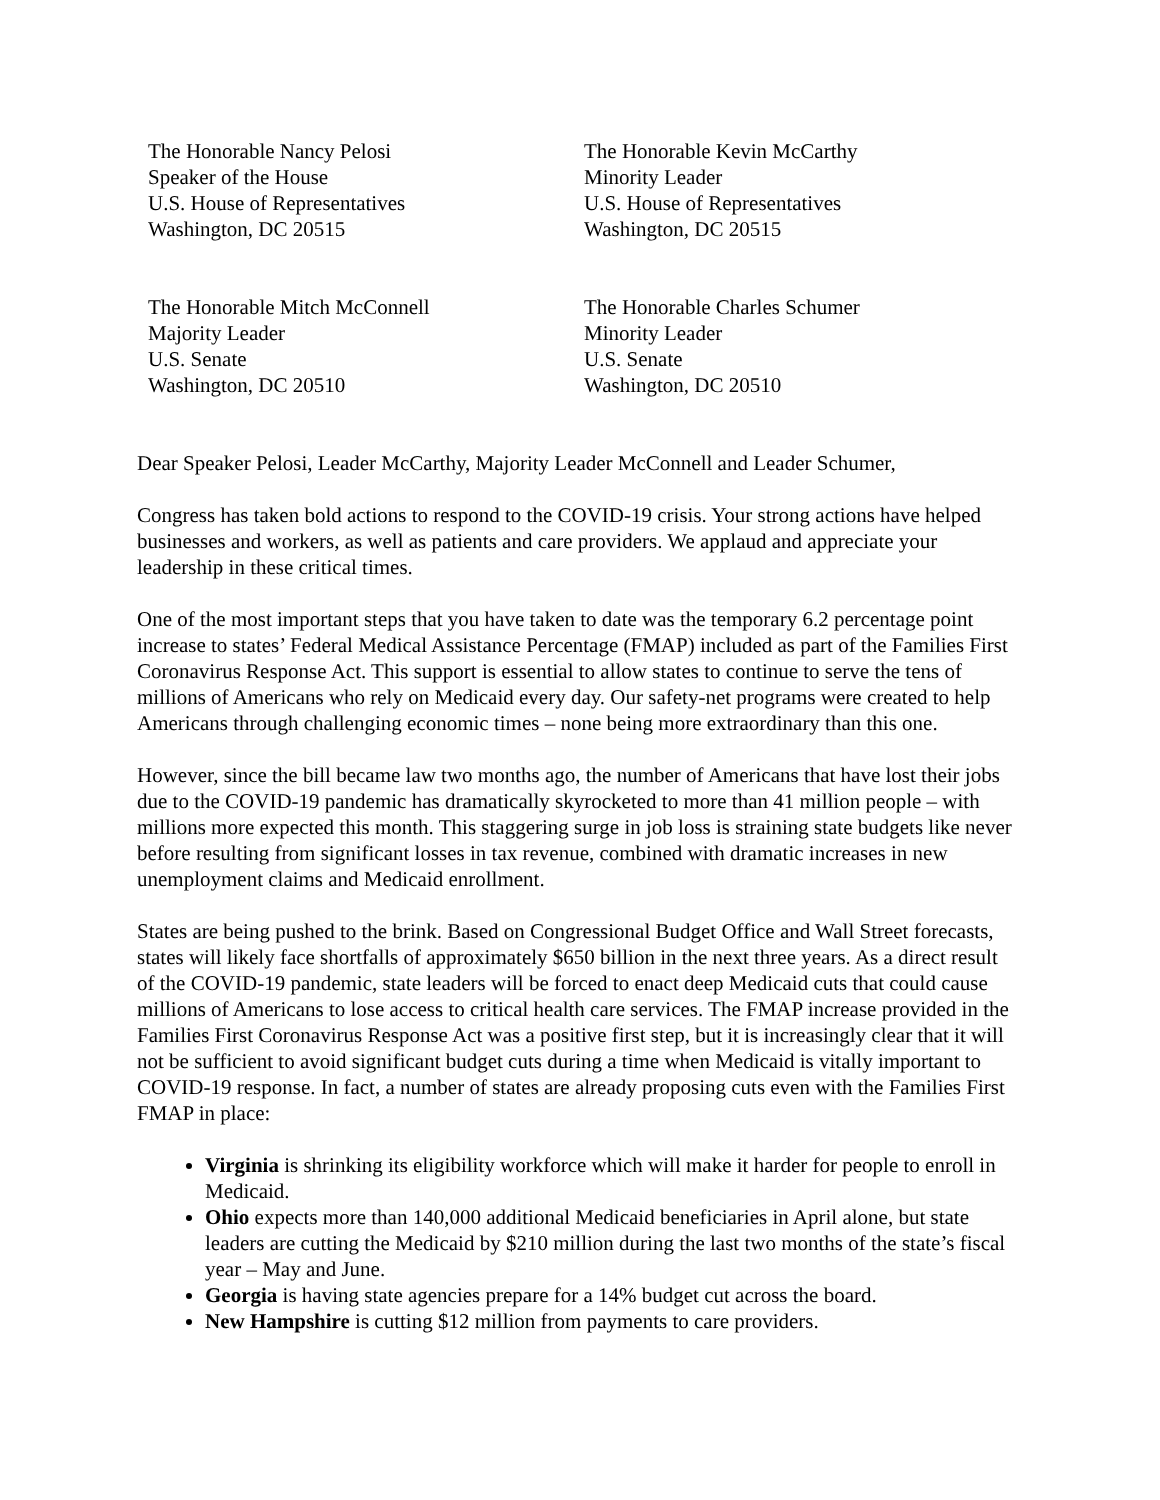The Honorable Nancy Pelosi
Speaker of the House
U.S. House of Representatives
Washington, DC 20515
The Honorable Kevin McCarthy
Minority Leader
U.S. House of Representatives
Washington, DC 20515
The Honorable Mitch McConnell
Majority Leader
U.S. Senate
Washington, DC 20510
The Honorable Charles Schumer
Minority Leader
U.S. Senate
Washington, DC 20510
Dear Speaker Pelosi, Leader McCarthy, Majority Leader McConnell and Leader Schumer,
Congress has taken bold actions to respond to the COVID-19 crisis. Your strong actions have helped businesses and workers, as well as patients and care providers. We applaud and appreciate your leadership in these critical times.
One of the most important steps that you have taken to date was the temporary 6.2 percentage point increase to states’ Federal Medical Assistance Percentage (FMAP) included as part of the Families First Coronavirus Response Act. This support is essential to allow states to continue to serve the tens of millions of Americans who rely on Medicaid every day. Our safety-net programs were created to help Americans through challenging economic times – none being more extraordinary than this one.
However, since the bill became law two months ago, the number of Americans that have lost their jobs due to the COVID-19 pandemic has dramatically skyrocketed to more than 41 million people – with millions more expected this month. This staggering surge in job loss is straining state budgets like never before resulting from significant losses in tax revenue, combined with dramatic increases in new unemployment claims and Medicaid enrollment.
States are being pushed to the brink. Based on Congressional Budget Office and Wall Street forecasts, states will likely face shortfalls of approximately $650 billion in the next three years. As a direct result of the COVID-19 pandemic, state leaders will be forced to enact deep Medicaid cuts that could cause millions of Americans to lose access to critical health care services. The FMAP increase provided in the Families First Coronavirus Response Act was a positive first step, but it is increasingly clear that it will not be sufficient to avoid significant budget cuts during a time when Medicaid is vitally important to COVID-19 response. In fact, a number of states are already proposing cuts even with the Families First FMAP in place:
Virginia is shrinking its eligibility workforce which will make it harder for people to enroll in Medicaid.
Ohio expects more than 140,000 additional Medicaid beneficiaries in April alone, but state leaders are cutting the Medicaid by $210 million during the last two months of the state’s fiscal year – May and June.
Georgia is having state agencies prepare for a 14% budget cut across the board.
New Hampshire is cutting $12 million from payments to care providers.